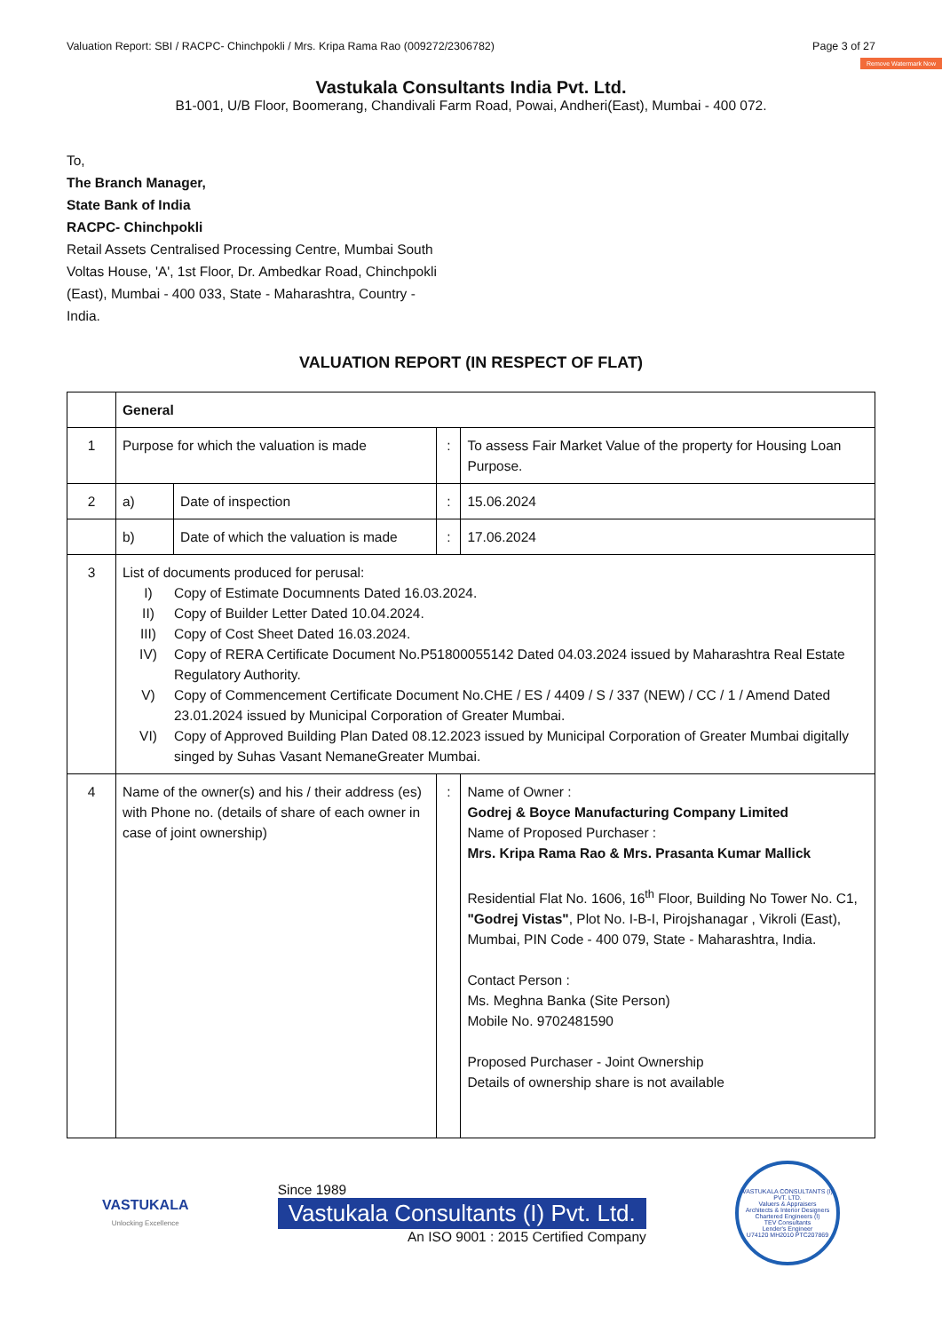Valuation Report: SBI / RACPC- Chinchpokli / Mrs. Kripa Rama Rao (009272/2306782) Page 3 of 27
Remove Watermark Now
Vastukala Consultants India Pvt. Ltd.
B1-001, U/B Floor, Boomerang, Chandivali Farm Road, Powai, Andheri(East), Mumbai - 400 072.
To,
The Branch Manager,
State Bank of India
RACPC- Chinchpokli
Retail Assets Centralised Processing Centre, Mumbai South
Voltas House, 'A', 1st Floor, Dr. Ambedkar Road, Chinchpokli
(East), Mumbai - 400 033, State - Maharashtra, Country -
India.
VALUATION REPORT (IN RESPECT OF FLAT)
| | General | | | |
| 1 | Purpose for which the valuation is made | | : | To assess Fair Market Value of the property for Housing Loan Purpose. |
| 2 | a) | Date of inspection | : | 15.06.2024 |
| | b) | Date of which the valuation is made | : | 17.06.2024 |
| 3 | List of documents produced for perusal: I) Copy of Estimate Documnents Dated 16.03.2024. II) Copy of Builder Letter Dated 10.04.2024. III) Copy of Cost Sheet Dated 16.03.2024. IV) Copy of RERA Certificate Document No.P51800055142 Dated 04.03.2024 issued by Maharashtra Real Estate Regulatory Authority. V) Copy of Commencement Certificate Document No.CHE / ES / 4409 / S / 337 (NEW) / CC / 1 / Amend Dated 23.01.2024 issued by Municipal Corporation of Greater Mumbai. VI) Copy of Approved Building Plan Dated 08.12.2023 issued by Municipal Corporation of Greater Mumbai digitally singed by Suhas Vasant NemaneGreater Mumbai. | | | |
| 4 | Name of the owner(s) and his / their address (es) with Phone no. (details of share of each owner in case of joint ownership) | | : | Name of Owner : Godrej & Boyce Manufacturing Company Limited Name of Proposed Purchaser : Mrs. Kripa Rama Rao & Mrs. Prasanta Kumar Mallick Residential Flat No. 1606, 16<sup>th</sup> Floor, Building No Tower No. C1, "Godrej Vistas" , Plot No. I-B-I, Pirojshanagar , Vikroli (East), Mumbai, PIN Code - 400 079, State - Maharashtra, India. Contact Person : Ms. Meghna Banka (Site Person) Mobile No. 9702481590 Proposed Purchaser - Joint Ownership Details of ownership share is not available |
VASTUKALA
Unlocking Excellence
Since 1989
Vastukala Consultants (I) Pvt. Ltd.
An ISO 9001 : 2015 Certified Company
VASTUKALA CONSULTANTS (I) PVT. LTD.
Valuers & Appraisers
Architects & Interior Designers
Chartered Engineers (I)
TEV Consultants
Lender's Engineer
U74120 MH2010 PTC207869